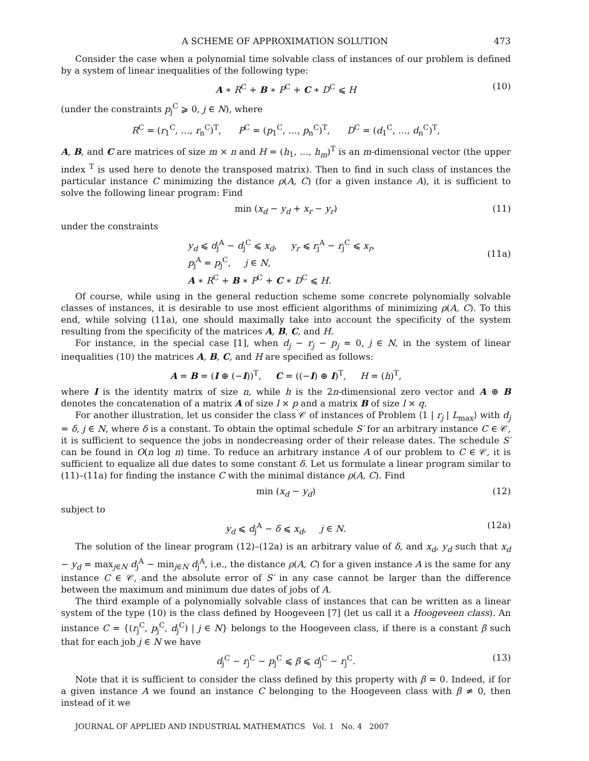A SCHEME OF APPROXIMATION SOLUTION 473
Consider the case when a polynomial time solvable class of instances of our problem is defined by a system of linear inequalities of the following type:
A ∗ R<sup>C</sup> + B ∗ P<sup>C</sup> + C ∗ D<sup>C</sup> ⩽ H (10)
(under the constraints p<sub>j</sub><sup>C</sup> ⩾ 0, j ∈ N), where
R<sup>C</sup> = (r<sub>1</sub><sup>C</sup>, …, r<sub>n</sub><sup>C</sup>)<sup>T</sup>, P<sup>C</sup> = (p<sub>1</sub><sup>C</sup>, …, p<sub>n</sub><sup>C</sup>)<sup>T</sup>, D<sup>C</sup> = (d<sub>1</sub><sup>C</sup>, …, d<sub>n</sub><sup>C</sup>)<sup>T</sup>,
A, B, and C are matrices of size m × n and H = (h<sub>1</sub>, …, h<sub>m</sub>)<sup>T</sup> is an m-dimensional vector (the upper index <sup>T</sup> is used here to denote the transposed matrix). Then to find in such class of instances the particular instance C minimizing the distance ρ(A, C) (for a given instance A), it is sufficient to solve the following linear program: Find
min (x<sub>d</sub> − y<sub>d</sub> + x<sub>r</sub> − y<sub>r</sub>) (11)
under the constraints
y<sub>d</sub> ⩽ d<sub>j</sub><sup>A</sup> − d<sub>j</sub><sup>C</sup> ⩽ x<sub>d</sub>, y<sub>r</sub> ⩽ r<sub>j</sub><sup>A</sup> − r<sub>j</sub><sup>C</sup> ⩽ x<sub>r</sub>,
p<sub>j</sub><sup>A</sup> = p<sub>j</sub><sup>C</sup>, j ∈ N,
A ∗ R<sup>C</sup> + B ∗ P<sup>C</sup> + C ∗ D<sup>C</sup> ⩽ H.
(11a)
Of course, while using in the general reduction scheme some concrete polynomially solvable classes of instances, it is desirable to use most efficient algorithms of minimizing ρ(A, C). To this end, while solving (11a), one should maximally take into account the specificity of the system resulting from the specificity of the matrices A, B, C, and H.
For instance, in the special case [1], when d<sub>j</sub> − r<sub>j</sub> − p<sub>j</sub> = 0, j ∈ N, in the system of linear inequalities (10) the matrices A, B, C, and H are specified as follows:
A = B = (I ⊕ (−I))<sup>T</sup>, C = ((−I) ⊕ I)<sup>T</sup>, H = (h)<sup>T</sup>,
where I is the identity matrix of size n, while h is the 2n-dimensional zero vector and A ⊕ B denotes the concatenation of a matrix A of size l × p and a matrix B of size l × q.
For another illustration, let us consider the class 𝒞 of instances of Problem ⟨1 | r<sub>j</sub> | L<sub>max</sub>⟩ with d<sub>j</sub> = δ, j ∈ N, where δ is a constant. To obtain the optimal schedule S′ for an arbitrary instance C ∈ 𝒞, it is sufficient to sequence the jobs in nondecreasing order of their release dates. The schedule S′ can be found in O(n log n) time. To reduce an arbitrary instance A of our problem to C ∈ 𝒞, it is sufficient to equalize all due dates to some constant δ. Let us formulate a linear program similar to (11)–(11a) for finding the instance C with the minimal distance ρ(A, C). Find
min (x<sub>d</sub> − y<sub>d</sub>) (12)
subject to
y<sub>d</sub> ⩽ d<sub>j</sub><sup>A</sup> − δ ⩽ x<sub>d</sub>, j ∈ N. (12a)
The solution of the linear program (12)–(12a) is an arbitrary value of δ, and x<sub>d</sub>, y<sub>d</sub> such that x<sub>d</sub> − y<sub>d</sub> = max<sub>j∈N</sub> d<sub>j</sub><sup>A</sup> − min<sub>j∈N</sub> d<sub>j</sub><sup>A</sup>, i.e., the distance ρ(A, C) for a given instance A is the same for any instance C ∈ 𝒞, and the absolute error of S′ in any case cannot be larger than the difference between the maximum and minimum due dates of jobs of A.
The third example of a polynomially solvable class of instances that can be written as a linear system of the type (10) is the class defined by Hoogeveen [7] (let us call it a Hoogeveen class). An instance C = {(r<sub>j</sub><sup>C</sup>, p<sub>j</sub><sup>C</sup>, d<sub>j</sub><sup>C</sup>) | j ∈ N} belongs to the Hoogeveen class, if there is a constant β such that for each job j ∈ N we have
d<sub>j</sub><sup>C</sup> − r<sub>j</sub><sup>C</sup> − p<sub>j</sub><sup>C</sup> ⩽ β ⩽ d<sub>j</sub><sup>C</sup> − r<sub>j</sub><sup>C</sup>. (13)
Note that it is sufficient to consider the class defined by this property with β = 0. Indeed, if for a given instance A we found an instance C belonging to the Hoogeveen class with β ≠ 0, then instead of it we
JOURNAL OF APPLIED AND INDUSTRIAL MATHEMATICS Vol. 1 No. 4 2007